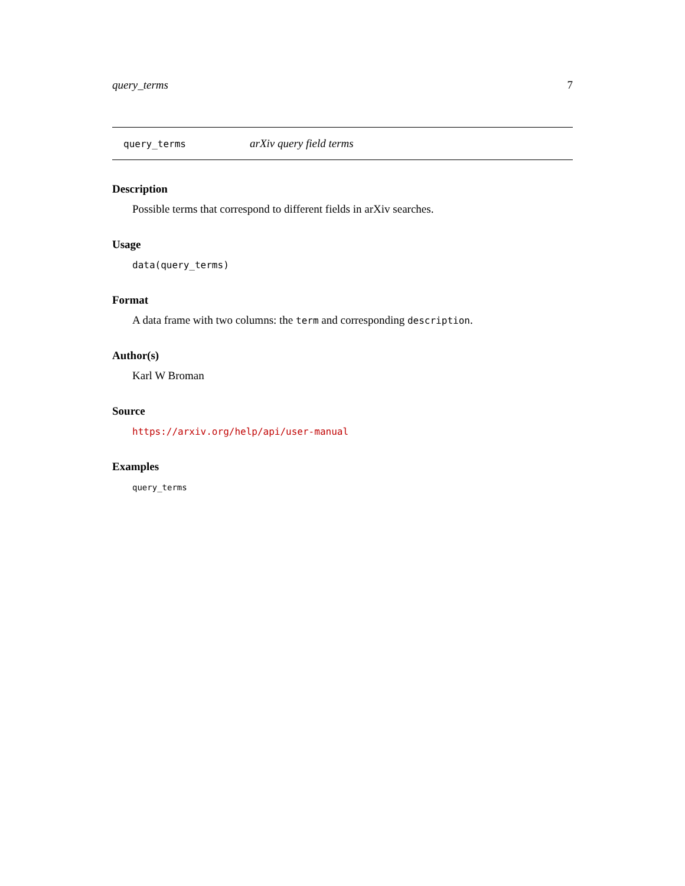query_terms 7
query_terms arXiv query field terms
Description
Possible terms that correspond to different fields in arXiv searches.
Usage
data(query_terms)
Format
A data frame with two columns: the term and corresponding description.
Author(s)
Karl W Broman
Source
https://arxiv.org/help/api/user-manual
Examples
query_terms